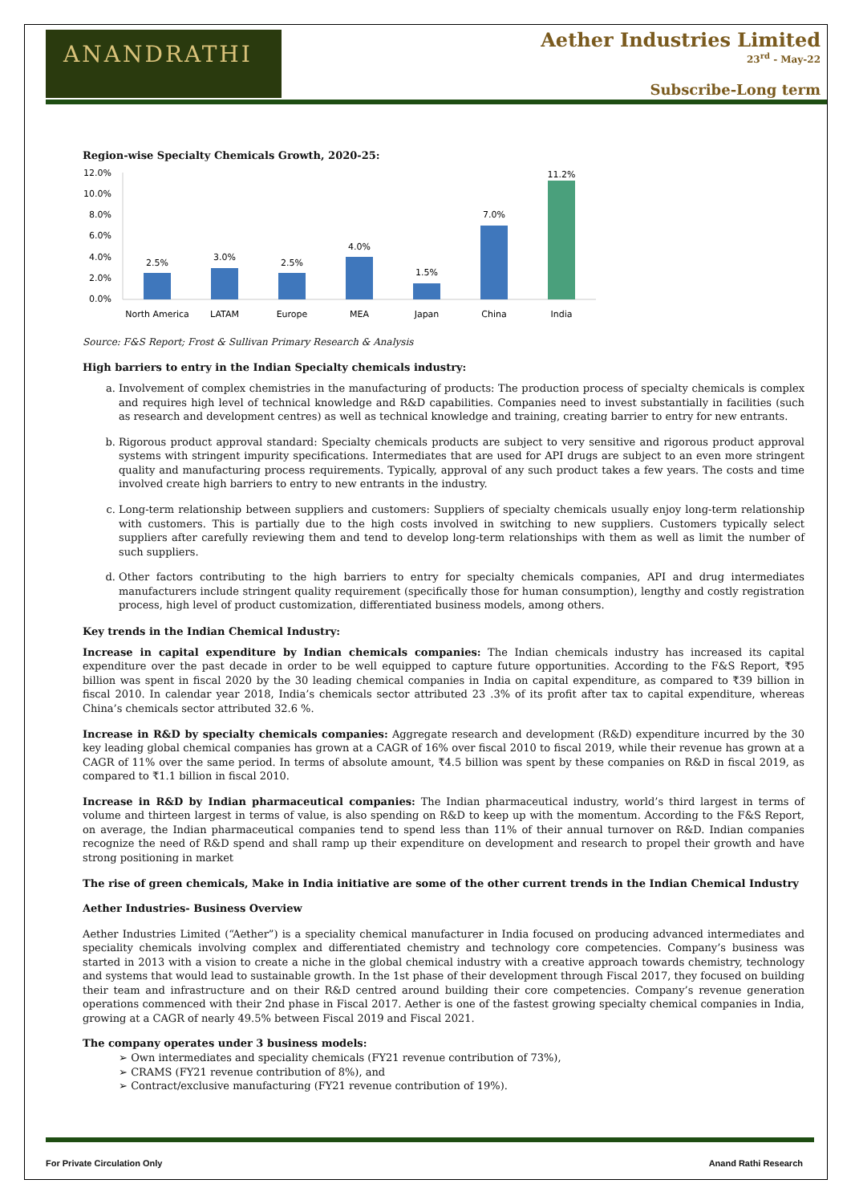ANANDRATHI
Aether Industries Limited
23<sup>rd</sup> - May-22
Subscribe-Long term
Region-wise Specialty Chemicals Growth, 2020-25:
12.0%
10.0%
8.0%
6.0%
4.0%
2.0%
0.0%
2.5%
3.0%
2.5%
4.0%
1.5%
7.0%
11.2%
North America
LATAM
Europe
MEA
Japan
China
India
Source: F&S Report; Frost & Sullivan Primary Research & Analysis
High barriers to entry in the Indian Specialty chemicals industry:
a. Involvement of complex chemistries in the manufacturing of products: The production process of specialty chemicals is complex and requires high level of technical knowledge and R&D capabilities. Companies need to invest substantially in facilities (such as research and development centres) as well as technical knowledge and training, creating barrier to entry for new entrants.
b. Rigorous product approval standard: Specialty chemicals products are subject to very sensitive and rigorous product approval systems with stringent impurity specifications. Intermediates that are used for API drugs are subject to an even more stringent quality and manufacturing process requirements. Typically, approval of any such product takes a few years. The costs and time involved create high barriers to entry to new entrants in the industry.
c. Long-term relationship between suppliers and customers: Suppliers of specialty chemicals usually enjoy long-term relationship with customers. This is partially due to the high costs involved in switching to new suppliers. Customers typically select suppliers after carefully reviewing them and tend to develop long-term relationships with them as well as limit the number of such suppliers.
d. Other factors contributing to the high barriers to entry for specialty chemicals companies, API and drug intermediates manufacturers include stringent quality requirement (specifically those for human consumption), lengthy and costly registration process, high level of product customization, differentiated business models, among others.
Key trends in the Indian Chemical Industry:
Increase in capital expenditure by Indian chemicals companies: The Indian chemicals industry has increased its capital expenditure over the past decade in order to be well equipped to capture future opportunities. According to the F&S Report, ₹95 billion was spent in fiscal 2020 by the 30 leading chemical companies in India on capital expenditure, as compared to ₹39 billion in fiscal 2010. In calendar year 2018, India’s chemicals sector attributed 23 .3% of its profit after tax to capital expenditure, whereas China’s chemicals sector attributed 32.6 %.
Increase in R&D by specialty chemicals companies: Aggregate research and development (R&D) expenditure incurred by the 30 key leading global chemical companies has grown at a CAGR of 16% over fiscal 2010 to fiscal 2019, while their revenue has grown at a CAGR of 11% over the same period. In terms of absolute amount, ₹4.5 billion was spent by these companies on R&D in fiscal 2019, as compared to ₹1.1 billion in fiscal 2010.
Increase in R&D by Indian pharmaceutical companies: The Indian pharmaceutical industry, world’s third largest in terms of volume and thirteen largest in terms of value, is also spending on R&D to keep up with the momentum. According to the F&S Report, on average, the Indian pharmaceutical companies tend to spend less than 11% of their annual turnover on R&D. Indian companies recognize the need of R&D spend and shall ramp up their expenditure on development and research to propel their growth and have strong positioning in market
The rise of green chemicals, Make in India initiative are some of the other current trends in the Indian Chemical Industry
Aether Industries- Business Overview
Aether Industries Limited (“Aether”) is a speciality chemical manufacturer in India focused on producing advanced intermediates and speciality chemicals involving complex and differentiated chemistry and technology core competencies. Company’s business was started in 2013 with a vision to create a niche in the global chemical industry with a creative approach towards chemistry, technology and systems that would lead to sustainable growth. In the 1st phase of their development through Fiscal 2017, they focused on building their team and infrastructure and on their R&D centred around building their core competencies. Company’s revenue generation operations commenced with their 2nd phase in Fiscal 2017. Aether is one of the fastest growing specialty chemical companies in India, growing at a CAGR of nearly 49.5% between Fiscal 2019 and Fiscal 2021.
The company operates under 3 business models:
➢ Own intermediates and speciality chemicals (FY21 revenue contribution of 73%),
➢ CRAMS (FY21 revenue contribution of 8%), and
➢ Contract/exclusive manufacturing (FY21 revenue contribution of 19%).
For Private Circulation Only Anand Rathi Research